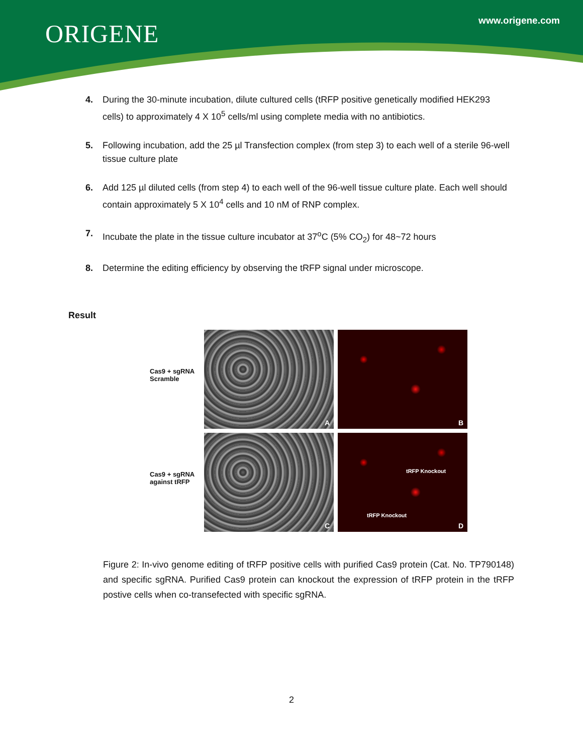ORIGENE www.origene.com
4. During the 30-minute incubation, dilute cultured cells (tRFP positive genetically modified HEK293 cells) to approximately 4 X 10<sup>5</sup> cells/ml using complete media with no antibiotics.
5. Following incubation, add the 25 µl Transfection complex (from step 3) to each well of a sterile 96-well tissue culture plate
6. Add 125 µl diluted cells (from step 4) to each well of the 96-well tissue culture plate. Each well should contain approximately 5 X 10<sup>4</sup> cells and 10 nM of RNP complex.
7. Incubate the plate in the tissue culture incubator at 37<sup>o</sup>C (5% CO<sub>2</sub>) for 48~72 hours
8. Determine the editing efficiency by observing the tRFP signal under microscope.
Result
Cas9 + sgRNA
Scramble
Cas9 + sgRNA
against tRFP
A
B
C
tRFP Knockout
tRFP Knockout
D
Figure 2: In-vivo genome editing of tRFP positive cells with purified Cas9 protein (Cat. No. TP790148) and specific sgRNA. Purified Cas9 protein can knockout the expression of tRFP protein in the tRFP postive cells when co-transefected with specific sgRNA.
2